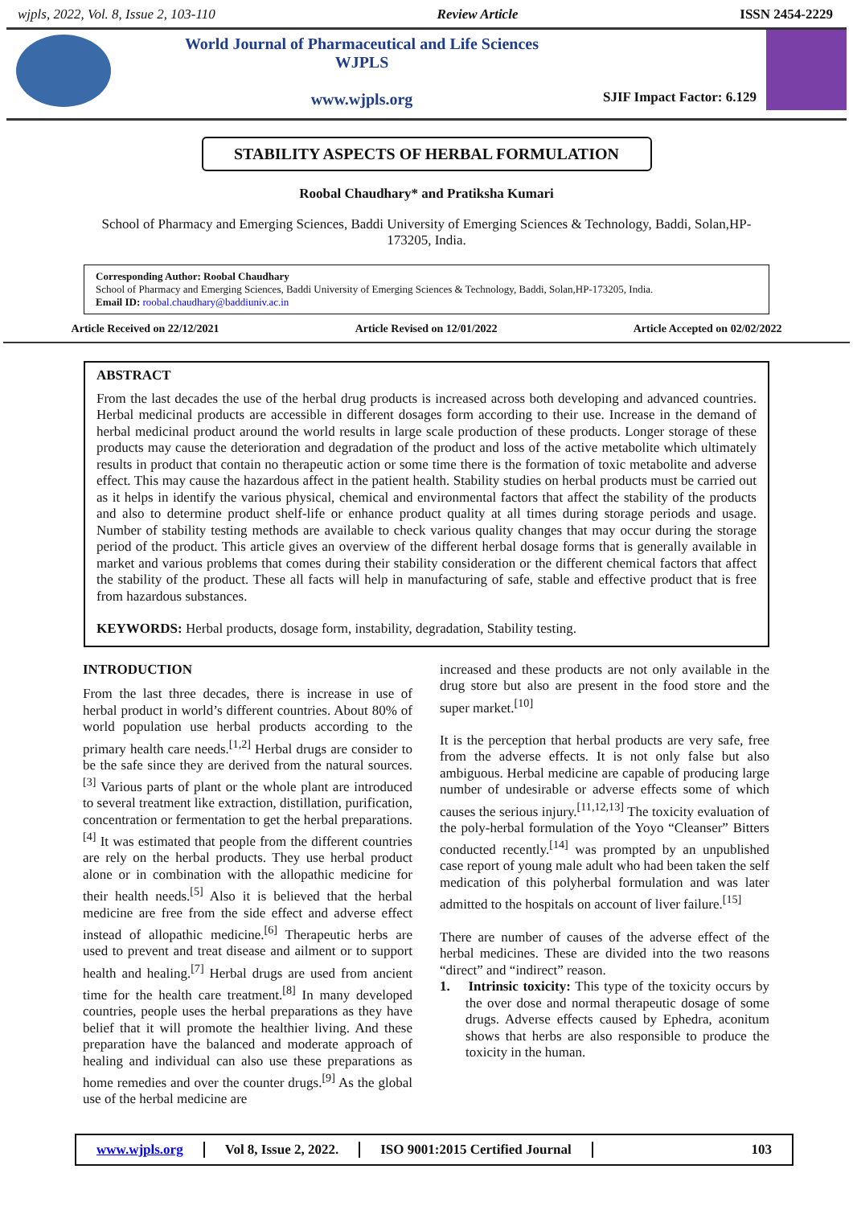wjpls, 2022, Vol. 8, Issue 2, 103-110 Review Article ISSN 2454-2229
World Journal of Pharmaceutical and Life Sciences
WJPLS
www.wjpls.org
SJIF Impact Factor: 6.129
STABILITY ASPECTS OF HERBAL FORMULATION
Roobal Chaudhary* and Pratiksha Kumari
School of Pharmacy and Emerging Sciences, Baddi University of Emerging Sciences & Technology, Baddi, Solan,HP-173205, India.
Corresponding Author: Roobal Chaudhary
School of Pharmacy and Emerging Sciences, Baddi University of Emerging Sciences & Technology, Baddi, Solan,HP-173205, India.
Email ID: roobal.chaudhary@baddiuniv.ac.in
Article Received on 22/12/2021 Article Revised on 12/01/2022 Article Accepted on 02/02/2022
ABSTRACT
From the last decades the use of the herbal drug products is increased across both developing and advanced countries. Herbal medicinal products are accessible in different dosages form according to their use. Increase in the demand of herbal medicinal product around the world results in large scale production of these products. Longer storage of these products may cause the deterioration and degradation of the product and loss of the active metabolite which ultimately results in product that contain no therapeutic action or some time there is the formation of toxic metabolite and adverse effect. This may cause the hazardous affect in the patient health. Stability studies on herbal products must be carried out as it helps in identify the various physical, chemical and environmental factors that affect the stability of the products and also to determine product shelf-life or enhance product quality at all times during storage periods and usage. Number of stability testing methods are available to check various quality changes that may occur during the storage period of the product. This article gives an overview of the different herbal dosage forms that is generally available in market and various problems that comes during their stability consideration or the different chemical factors that affect the stability of the product. These all facts will help in manufacturing of safe, stable and effective product that is free from hazardous substances.
KEYWORDS: Herbal products, dosage form, instability, degradation, Stability testing.
INTRODUCTION
From the last three decades, there is increase in use of herbal product in world’s different countries. About 80% of world population use herbal products according to the primary health care needs.<sup>[1,2]</sup> Herbal drugs are consider to be the safe since they are derived from the natural sources.<sup>[3]</sup> Various parts of plant or the whole plant are introduced to several treatment like extraction, distillation, purification, concentration or fermentation to get the herbal preparations.<sup>[4]</sup> It was estimated that people from the different countries are rely on the herbal products. They use herbal product alone or in combination with the allopathic medicine for their health needs.<sup>[5]</sup> Also it is believed that the herbal medicine are free from the side effect and adverse effect instead of allopathic medicine.<sup>[6]</sup> Therapeutic herbs are used to prevent and treat disease and ailment or to support health and healing.<sup>[7]</sup> Herbal drugs are used from ancient time for the health care treatment.<sup>[8]</sup> In many developed countries, people uses the herbal preparations as they have belief that it will promote the healthier living. And these preparation have the balanced and moderate approach of healing and individual can also use these preparations as home remedies and over the counter drugs.<sup>[9]</sup> As the global use of the herbal medicine are
increased and these products are not only available in the drug store but also are present in the food store and the super market.<sup>[10]</sup>
It is the perception that herbal products are very safe, free from the adverse effects. It is not only false but also ambiguous. Herbal medicine are capable of producing large number of undesirable or adverse effects some of which causes the serious injury.<sup>[11,12,13]</sup> The toxicity evaluation of the poly-herbal formulation of the Yoyo “Cleanser” Bitters conducted recently.<sup>[14]</sup> was prompted by an unpublished case report of young male adult who had been taken the self medication of this polyherbal formulation and was later admitted to the hospitals on account of liver failure.<sup>[15]</sup>
There are number of causes of the adverse effect of the herbal medicines. These are divided into the two reasons “direct” and “indirect” reason.
1. Intrinsic toxicity: This type of the toxicity occurs by the over dose and normal therapeutic dosage of some drugs. Adverse effects caused by Ephedra, aconitum shows that herbs are also responsible to produce the toxicity in the human.
www.wjpls.org Vol 8, Issue 2, 2022. ISO 9001:2015 Certified Journal 103